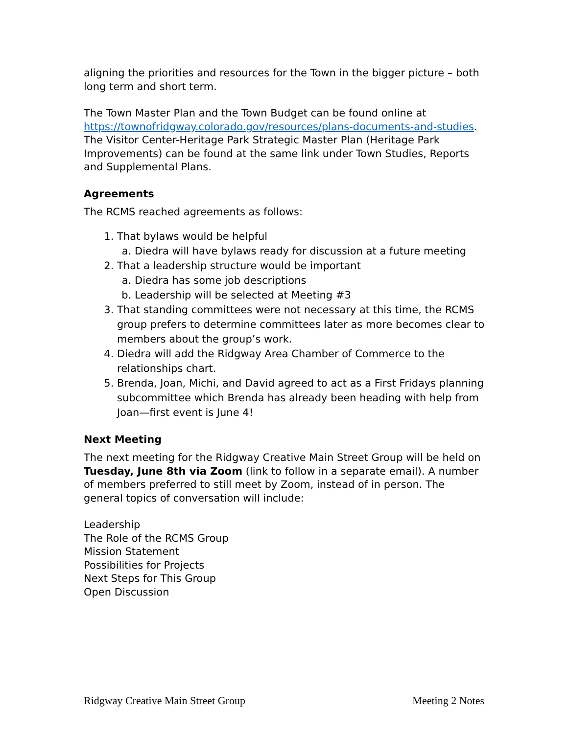aligning the priorities and resources for the Town in the bigger picture – both long term and short term.
The Town Master Plan and the Town Budget can be found online at https://townofridgway.colorado.gov/resources/plans-documents-and-studies. The Visitor Center-Heritage Park Strategic Master Plan (Heritage Park Improvements) can be found at the same link under Town Studies, Reports and Supplemental Plans.
Agreements
The RCMS reached agreements as follows:
1. That bylaws would be helpful
a. Diedra will have bylaws ready for discussion at a future meeting
2. That a leadership structure would be important
a. Diedra has some job descriptions
b. Leadership will be selected at Meeting #3
3. That standing committees were not necessary at this time, the RCMS group prefers to determine committees later as more becomes clear to members about the group’s work.
4. Diedra will add the Ridgway Area Chamber of Commerce to the relationships chart.
5. Brenda, Joan, Michi, and David agreed to act as a First Fridays planning subcommittee which Brenda has already been heading with help from Joan—first event is June 4!
Next Meeting
The next meeting for the Ridgway Creative Main Street Group will be held on Tuesday, June 8th via Zoom (link to follow in a separate email). A number of members preferred to still meet by Zoom, instead of in person. The general topics of conversation will include:
Leadership
The Role of the RCMS Group
Mission Statement
Possibilities for Projects
Next Steps for This Group
Open Discussion
Ridgway Creative Main Street Group Meeting 2 Notes